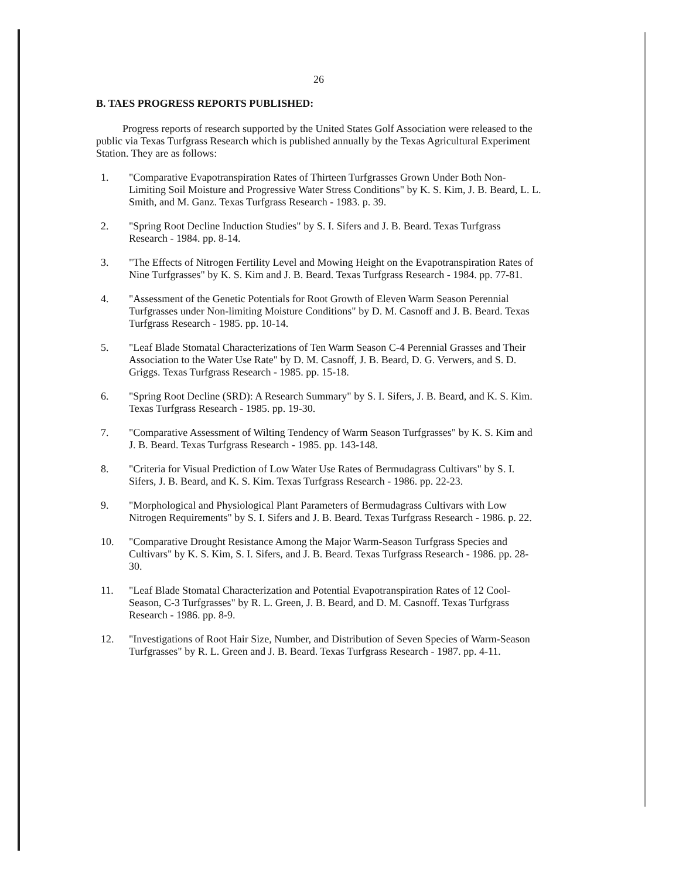26
B. TAES PROGRESS REPORTS PUBLISHED:
Progress reports of research supported by the United States Golf Association were released to the public via Texas Turfgrass Research which is published annually by the Texas Agricultural Experiment Station. They are as follows:
1. "Comparative Evapotranspiration Rates of Thirteen Turfgrasses Grown Under Both Non-Limiting Soil Moisture and Progressive Water Stress Conditions" by K. S. Kim, J. B. Beard, L. L. Smith, and M. Ganz. Texas Turfgrass Research - 1983. p. 39.
2. "Spring Root Decline Induction Studies" by S. I. Sifers and J. B. Beard. Texas Turfgrass Research - 1984. pp. 8-14.
3. "The Effects of Nitrogen Fertility Level and Mowing Height on the Evapotranspiration Rates of Nine Turfgrasses" by K. S. Kim and J. B. Beard. Texas Turfgrass Research - 1984. pp. 77-81.
4. "Assessment of the Genetic Potentials for Root Growth of Eleven Warm Season Perennial Turfgrasses under Non-limiting Moisture Conditions" by D. M. Casnoff and J. B. Beard. Texas Turfgrass Research - 1985. pp. 10-14.
5. "Leaf Blade Stomatal Characterizations of Ten Warm Season C-4 Perennial Grasses and Their Association to the Water Use Rate" by D. M. Casnoff, J. B. Beard, D. G. Verwers, and S. D. Griggs. Texas Turfgrass Research - 1985. pp. 15-18.
6. "Spring Root Decline (SRD): A Research Summary" by S. I. Sifers, J. B. Beard, and K. S. Kim. Texas Turfgrass Research - 1985. pp. 19-30.
7. "Comparative Assessment of Wilting Tendency of Warm Season Turfgrasses" by K. S. Kim and J. B. Beard. Texas Turfgrass Research - 1985. pp. 143-148.
8. "Criteria for Visual Prediction of Low Water Use Rates of Bermudagrass Cultivars" by S. I. Sifers, J. B. Beard, and K. S. Kim. Texas Turfgrass Research - 1986. pp. 22-23.
9. "Morphological and Physiological Plant Parameters of Bermudagrass Cultivars with Low Nitrogen Requirements" by S. I. Sifers and J. B. Beard. Texas Turfgrass Research - 1986. p. 22.
10. "Comparative Drought Resistance Among the Major Warm-Season Turfgrass Species and Cultivars" by K. S. Kim, S. I. Sifers, and J. B. Beard. Texas Turfgrass Research - 1986. pp. 28-30.
11. "Leaf Blade Stomatal Characterization and Potential Evapotranspiration Rates of 12 Cool-Season, C-3 Turfgrasses" by R. L. Green, J. B. Beard, and D. M. Casnoff. Texas Turfgrass Research - 1986. pp. 8-9.
12. "Investigations of Root Hair Size, Number, and Distribution of Seven Species of Warm-Season Turfgrasses" by R. L. Green and J. B. Beard. Texas Turfgrass Research - 1987. pp. 4-11.